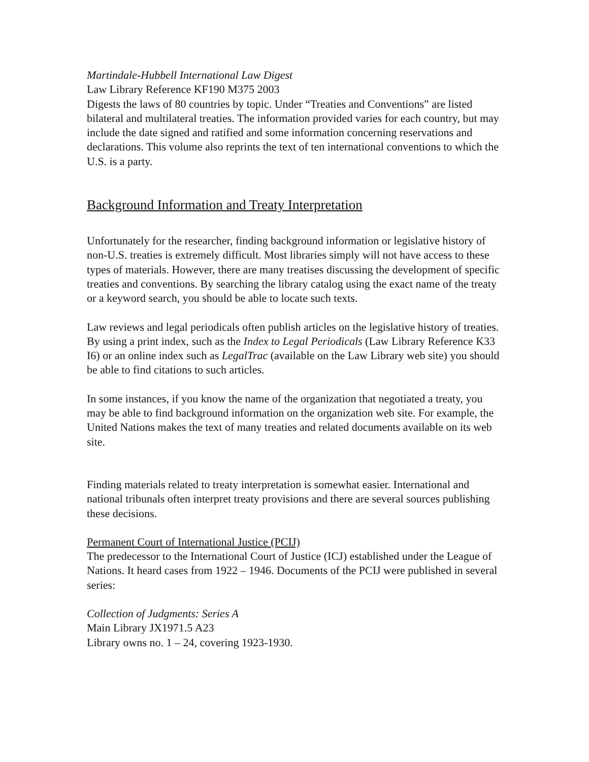Martindale-Hubbell International Law Digest
Law Library Reference KF190 M375 2003
Digests the laws of 80 countries by topic. Under “Treaties and Conventions” are listed bilateral and multilateral treaties. The information provided varies for each country, but may include the date signed and ratified and some information concerning reservations and declarations. This volume also reprints the text of ten international conventions to which the U.S. is a party.
Background Information and Treaty Interpretation
Unfortunately for the researcher, finding background information or legislative history of non-U.S. treaties is extremely difficult. Most libraries simply will not have access to these types of materials. However, there are many treatises discussing the development of specific treaties and conventions. By searching the library catalog using the exact name of the treaty or a keyword search, you should be able to locate such texts.
Law reviews and legal periodicals often publish articles on the legislative history of treaties. By using a print index, such as the Index to Legal Periodicals (Law Library Reference K33 I6) or an online index such as LegalTrac (available on the Law Library web site) you should be able to find citations to such articles.
In some instances, if you know the name of the organization that negotiated a treaty, you may be able to find background information on the organization web site. For example, the United Nations makes the text of many treaties and related documents available on its web site.
Finding materials related to treaty interpretation is somewhat easier. International and national tribunals often interpret treaty provisions and there are several sources publishing these decisions.
Permanent Court of International Justice (PCIJ)
The predecessor to the International Court of Justice (ICJ) established under the League of Nations. It heard cases from 1922 – 1946. Documents of the PCIJ were published in several series:
Collection of Judgments: Series A
Main Library JX1971.5 A23
Library owns no. 1 – 24, covering 1923-1930.